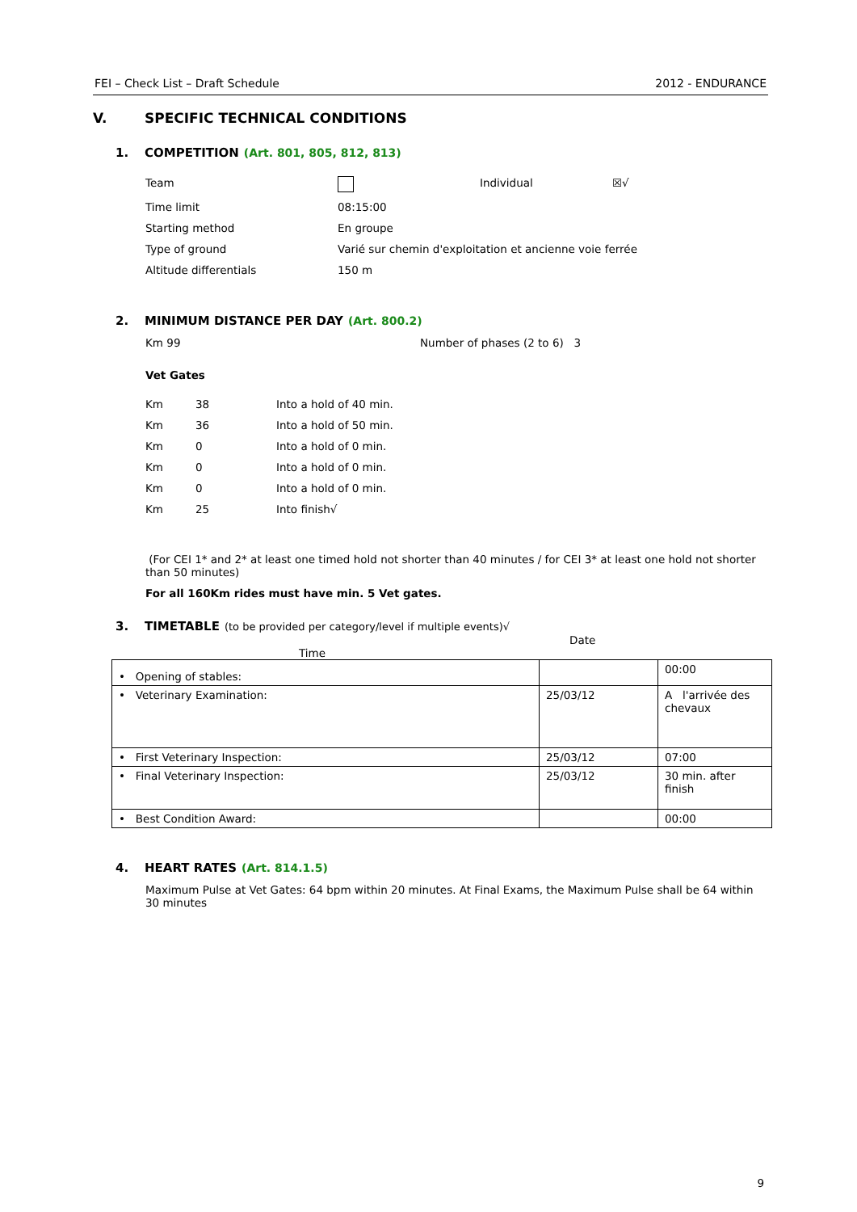FEI – Check List – Draft Schedule 2012 - ENDURANCE
V. SPECIFIC TECHNICAL CONDITIONS
1. COMPETITION (Art. 801, 805, 812, 813)
| Team | | Individual | ☒√ |
| Time limit | 08:15:00 | | |
| Starting method | En groupe | | |
| Type of ground | Varié sur chemin d'exploitation et ancienne voie ferrée | | |
| Altitude differentials | 150 m | | |
2. MINIMUM DISTANCE PER DAY (Art. 800.2)
Km 99 Number of phases (2 to 6) 3
Vet Gates
| Km | 38 | Into a hold of 40 min. |
| Km | 36 | Into a hold of 50 min. |
| Km | 0 | Into a hold of 0 min. |
| Km | 0 | Into a hold of 0 min. |
| Km | 0 | Into a hold of 0 min. |
| Km | 25 | Into finish√ |
(For CEI 1* and 2* at least one timed hold not shorter than 40 minutes / for CEI 3* at least one hold not shorter than 50 minutes)
For all 160Km rides must have min. 5 Vet gates.
3. TIMETABLE (to be provided per category/level if multiple events)√
Date
Time
| • Opening of stables: | | 00:00 |
| • Veterinary Examination: | 25/03/12 | A l'arrivée des chevaux |
| • First Veterinary Inspection: | 25/03/12 | 07:00 |
| • Final Veterinary Inspection: | 25/03/12 | 30 min. after finish |
| • Best Condition Award: | | 00:00 |
4. HEART RATES (Art. 814.1.5)
Maximum Pulse at Vet Gates: 64 bpm within 20 minutes. At Final Exams, the Maximum Pulse shall be 64 within 30 minutes
9